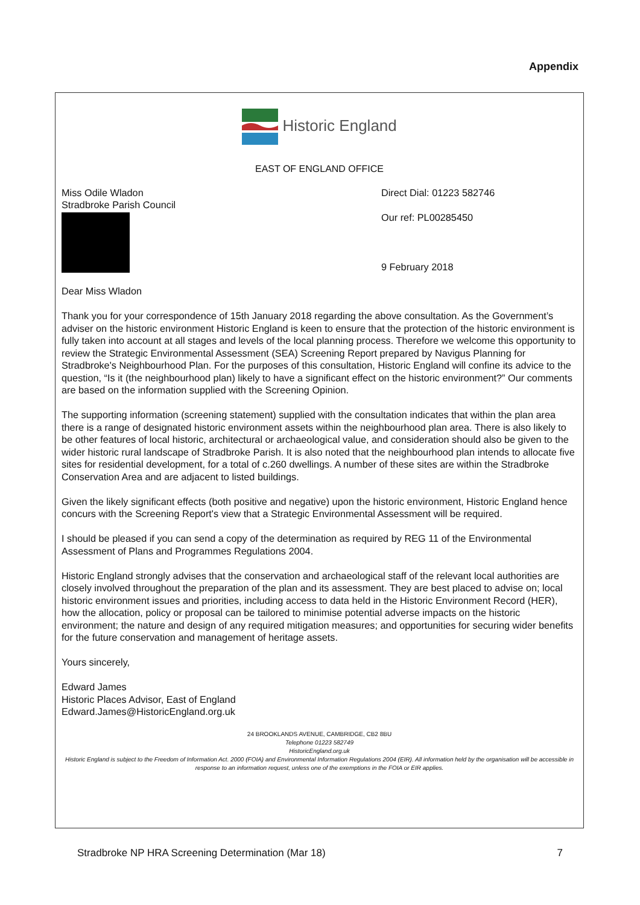Appendix
Historic England
EAST OF ENGLAND OFFICE
Miss Odile Wladon
Stradbroke Parish Council
Direct Dial: 01223 582746
Our ref: PL00285450
9 February 2018
Dear Miss Wladon
Thank you for your correspondence of 15th January 2018 regarding the above consultation. As the Government’s adviser on the historic environment Historic England is keen to ensure that the protection of the historic environment is fully taken into account at all stages and levels of the local planning process. Therefore we welcome this opportunity to review the Strategic Environmental Assessment (SEA) Screening Report prepared by Navigus Planning for Stradbroke's Neighbourhood Plan. For the purposes of this consultation, Historic England will confine its advice to the question, “Is it (the neighbourhood plan) likely to have a significant effect on the historic environment?” Our comments are based on the information supplied with the Screening Opinion.
The supporting information (screening statement) supplied with the consultation indicates that within the plan area there is a range of designated historic environment assets within the neighbourhood plan area. There is also likely to be other features of local historic, architectural or archaeological value, and consideration should also be given to the wider historic rural landscape of Stradbroke Parish. It is also noted that the neighbourhood plan intends to allocate five sites for residential development, for a total of c.260 dwellings. A number of these sites are within the Stradbroke Conservation Area and are adjacent to listed buildings.
Given the likely significant effects (both positive and negative) upon the historic environment, Historic England hence concurs with the Screening Report's view that a Strategic Environmental Assessment will be required.
I should be pleased if you can send a copy of the determination as required by REG 11 of the Environmental Assessment of Plans and Programmes Regulations 2004.
Historic England strongly advises that the conservation and archaeological staff of the relevant local authorities are closely involved throughout the preparation of the plan and its assessment. They are best placed to advise on; local historic environment issues and priorities, including access to data held in the Historic Environment Record (HER), how the allocation, policy or proposal can be tailored to minimise potential adverse impacts on the historic environment; the nature and design of any required mitigation measures; and opportunities for securing wider benefits for the future conservation and management of heritage assets.
Yours sincerely,
Edward James
Historic Places Advisor, East of England
Edward.James@HistoricEngland.org.uk
24 BROOKLANDS AVENUE, CAMBRIDGE, CB2 8BU
Telephone 01223 582749
HistoricEngland.org.uk
Historic England is subject to the Freedom of Information Act. 2000 (FOIA) and Environmental Information Regulations 2004 (EIR). All information held by the organisation will be accessible in response to an information request, unless one of the exemptions in the FOIA or EIR applies.
Stradbroke NP HRA Screening Determination (Mar 18) 7